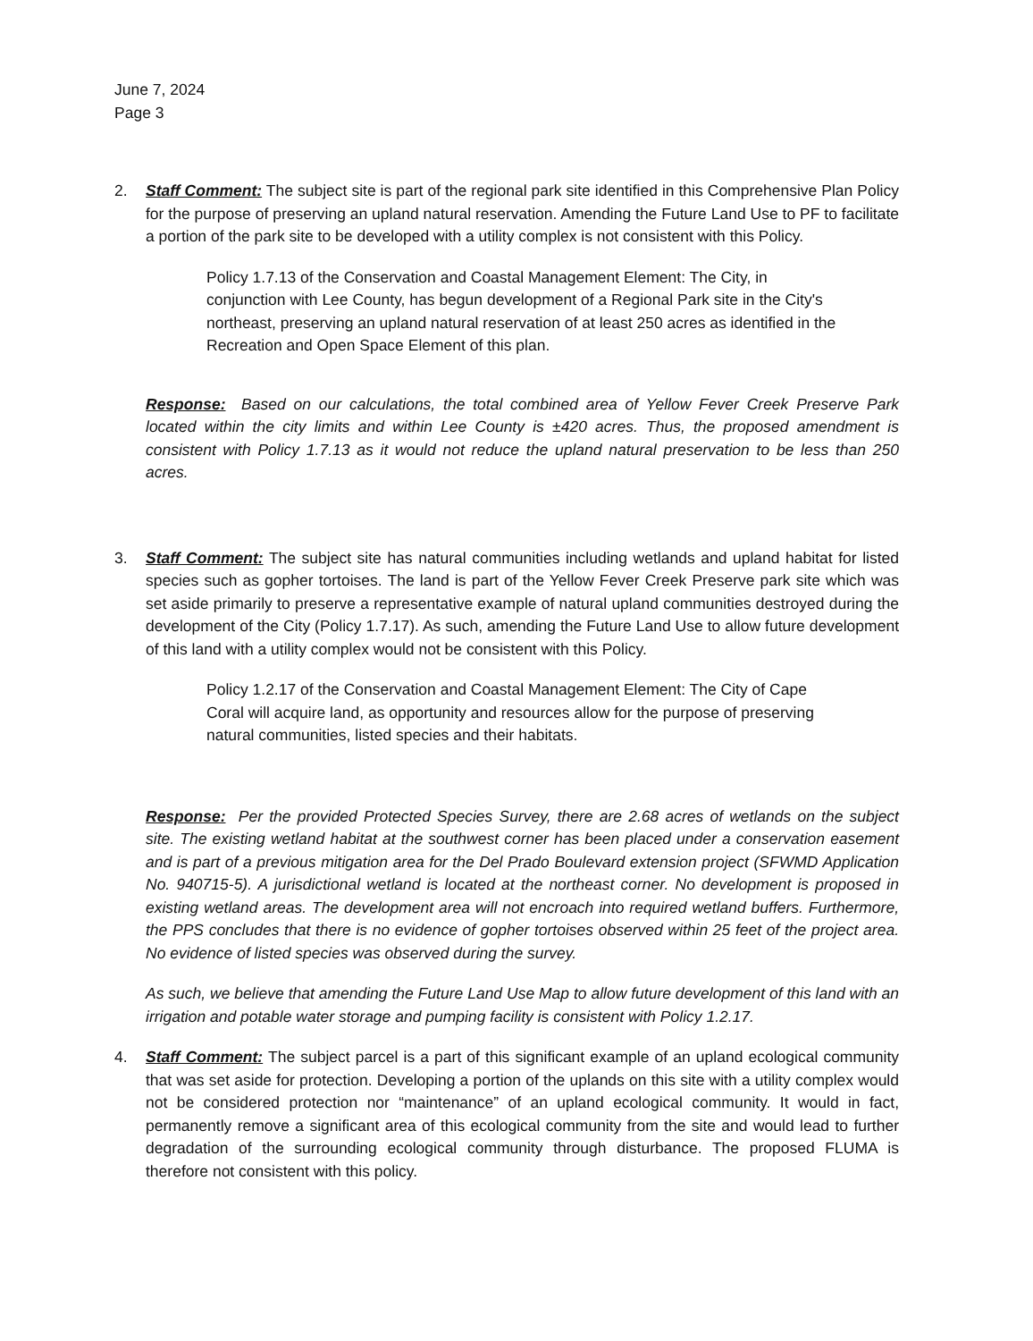June 7, 2024
Page 3
2. Staff Comment: The subject site is part of the regional park site identified in this Comprehensive Plan Policy for the purpose of preserving an upland natural reservation. Amending the Future Land Use to PF to facilitate a portion of the park site to be developed with a utility complex is not consistent with this Policy.
Policy 1.7.13 of the Conservation and Coastal Management Element: The City, in conjunction with Lee County, has begun development of a Regional Park site in the City's northeast, preserving an upland natural reservation of at least 250 acres as identified in the Recreation and Open Space Element of this plan.
Response: Based on our calculations, the total combined area of Yellow Fever Creek Preserve Park located within the city limits and within Lee County is ±420 acres. Thus, the proposed amendment is consistent with Policy 1.7.13 as it would not reduce the upland natural preservation to be less than 250 acres.
3. Staff Comment: The subject site has natural communities including wetlands and upland habitat for listed species such as gopher tortoises. The land is part of the Yellow Fever Creek Preserve park site which was set aside primarily to preserve a representative example of natural upland communities destroyed during the development of the City (Policy 1.7.17). As such, amending the Future Land Use to allow future development of this land with a utility complex would not be consistent with this Policy.
Policy 1.2.17 of the Conservation and Coastal Management Element: The City of Cape Coral will acquire land, as opportunity and resources allow for the purpose of preserving natural communities, listed species and their habitats.
Response: Per the provided Protected Species Survey, there are 2.68 acres of wetlands on the subject site. The existing wetland habitat at the southwest corner has been placed under a conservation easement and is part of a previous mitigation area for the Del Prado Boulevard extension project (SFWMD Application No. 940715-5). A jurisdictional wetland is located at the northeast corner. No development is proposed in existing wetland areas. The development area will not encroach into required wetland buffers. Furthermore, the PPS concludes that there is no evidence of gopher tortoises observed within 25 feet of the project area. No evidence of listed species was observed during the survey.
As such, we believe that amending the Future Land Use Map to allow future development of this land with an irrigation and potable water storage and pumping facility is consistent with Policy 1.2.17.
4. Staff Comment: The subject parcel is a part of this significant example of an upland ecological community that was set aside for protection. Developing a portion of the uplands on this site with a utility complex would not be considered protection nor “maintenance” of an upland ecological community. It would in fact, permanently remove a significant area of this ecological community from the site and would lead to further degradation of the surrounding ecological community through disturbance. The proposed FLUMA is therefore not consistent with this policy.